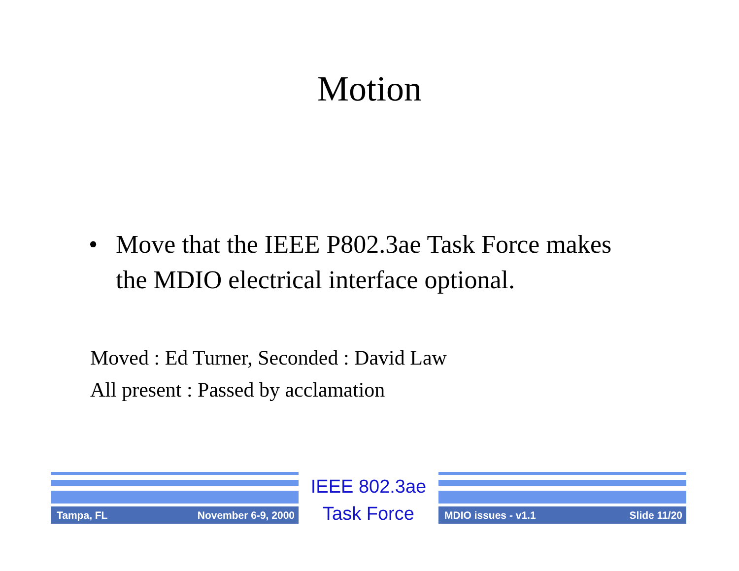Motion
• Move that the IEEE P802.3ae Task Force makes the MDIO electrical interface optional.
Moved : Ed Turner, Seconded : David Law
All present : Passed by acclamation
Tampa, FL November 6-9, 2000
IEEE 802.3ae
Task Force
MDIO issues - v1.1 Slide 11/20